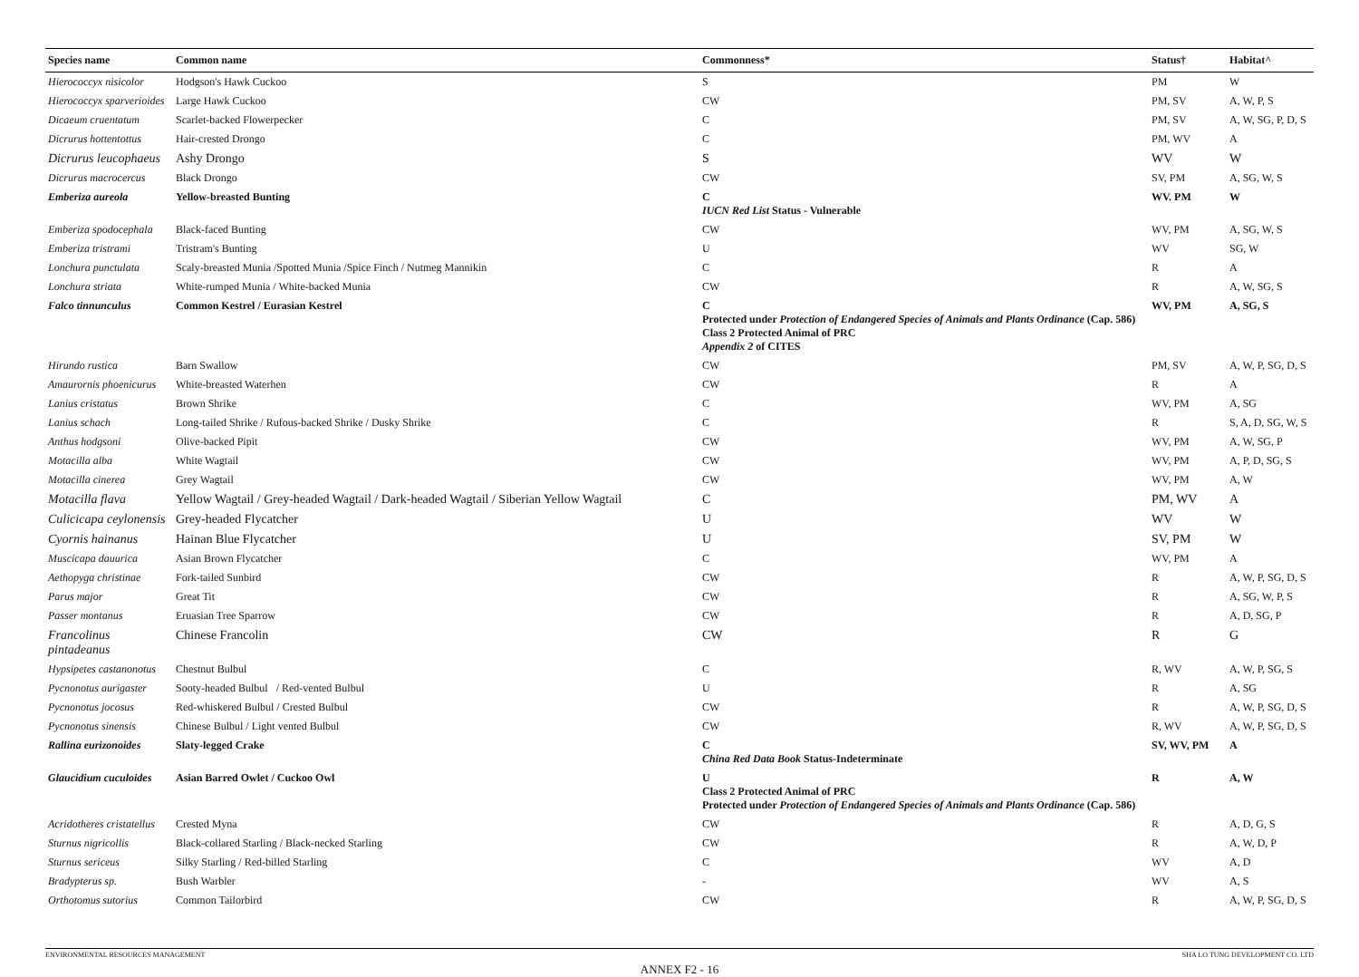| Species name | Common name | Commonness* | Status† | Habitat^ |
| --- | --- | --- | --- | --- |
| Hierococcyx nisicolor | Hodgson's Hawk Cuckoo | S | PM | W |
| Hierococcyx sparverioides | Large Hawk Cuckoo | CW | PM, SV | A, W, P, S |
| Dicaeum cruentatum | Scarlet-backed Flowerpecker | C | PM, SV | A, W, SG, P, D, S |
| Dicrurus hottentottus | Hair-crested Drongo | C | PM, WV | A |
| Dicrurus leucophaeus | Ashy Drongo | S | WV | W |
| Dicrurus macrocercus | Black Drongo | CW | SV, PM | A, SG, W, S |
| Emberiza aureola | Yellow-breasted Bunting | C IUCN Red List Status - Vulnerable | WV. PM | W |
| Emberiza spodocephala | Black-faced Bunting | CW | WV, PM | A, SG, W, S |
| Emberiza tristrami | Tristram's Bunting | U | WV | SG, W |
| Lonchura punctulata | Scaly-breasted Munia /Spotted Munia /Spice Finch / Nutmeg Mannikin | C | R | A |
| Lonchura striata | White-rumped Munia / White-backed Munia | CW | R | A, W, SG, S |
| Falco tinnunculus | Common Kestrel / Eurasian Kestrel | C Protected under Protection of Endangered Species of Animals and Plants Ordinance (Cap. 586) Class 2 Protected Animal of PRC Appendix 2 of CITES | WV, PM | A, SG, S |
| Hirundo rustica | Barn Swallow | CW | PM, SV | A, W, P, SG, D, S |
| Amaurornis phoenicurus | White-breasted Waterhen | CW | R | A |
| Lanius cristatus | Brown Shrike | C | WV, PM | A, SG |
| Lanius schach | Long-tailed Shrike / Rufous-backed Shrike / Dusky Shrike | C | R | S, A, D, SG, W, S |
| Anthus hodgsoni | Olive-backed Pipit | CW | WV, PM | A, W, SG, P |
| Motacilla alba | White Wagtail | CW | WV, PM | A, P, D, SG, S |
| Motacilla cinerea | Grey Wagtail | CW | WV, PM | A, W |
| Motacilla flava | Yellow Wagtail / Grey-headed Wagtail / Dark-headed Wagtail / Siberian Yellow Wagtail | C | PM, WV | A |
| Culicicapa ceylonensis | Grey-headed Flycatcher | U | WV | W |
| Cyornis hainanus | Hainan Blue Flycatcher | U | SV, PM | W |
| Muscicapa dauurica | Asian Brown Flycatcher | C | WV, PM | A |
| Aethopyga christinae | Fork-tailed Sunbird | CW | R | A, W, P, SG, D, S |
| Parus major | Great Tit | CW | R | A, SG, W, P, S |
| Passer montanus | Eruasian Tree Sparrow | CW | R | A, D, SG, P |
| Francolinus pintadeanus | Chinese Francolin | CW | R | G |
| Hypsipetes castanonotus | Chestnut Bulbul | C | R, WV | A, W, P, SG, S |
| Pycnonotus aurigaster | Sooty-headed Bulbul / Red-vented Bulbul | U | R | A, SG |
| Pycnonotus jocosus | Red-whiskered Bulbul / Crested Bulbul | CW | R | A, W, P, SG, D, S |
| Pycnonotus sinensis | Chinese Bulbul / Light vented Bulbul | CW | R, WV | A, W, P, SG, D, S |
| Rallina eurizonoides | Slaty-legged Crake | C China Red Data Book Status-Indeterminate | SV, WV, PM | A |
| Glaucidium cuculoides | Asian Barred Owlet / Cuckoo Owl | U Class 2 Protected Animal of PRC Protected under Protection of Endangered Species of Animals and Plants Ordinance (Cap. 586) | R | A, W |
| Acridotheres cristatellus | Crested Myna | CW | R | A, D, G, S |
| Sturnus nigricollis | Black-collared Starling / Black-necked Starling | CW | R | A, W, D, P |
| Sturnus sericeus | Silky Starling / Red-billed Starling | C | WV | A, D |
| Bradypterus sp. | Bush Warbler | - | WV | A, S |
| Orthotomus sutorius | Common Tailorbird | CW | R | A, W, P, SG, D, S |
ENVIRONMENTAL RESOURCES MANAGEMENT SHA LO TUNG DEVELOPMENT CO. LTD
ANNEX F2 - 16